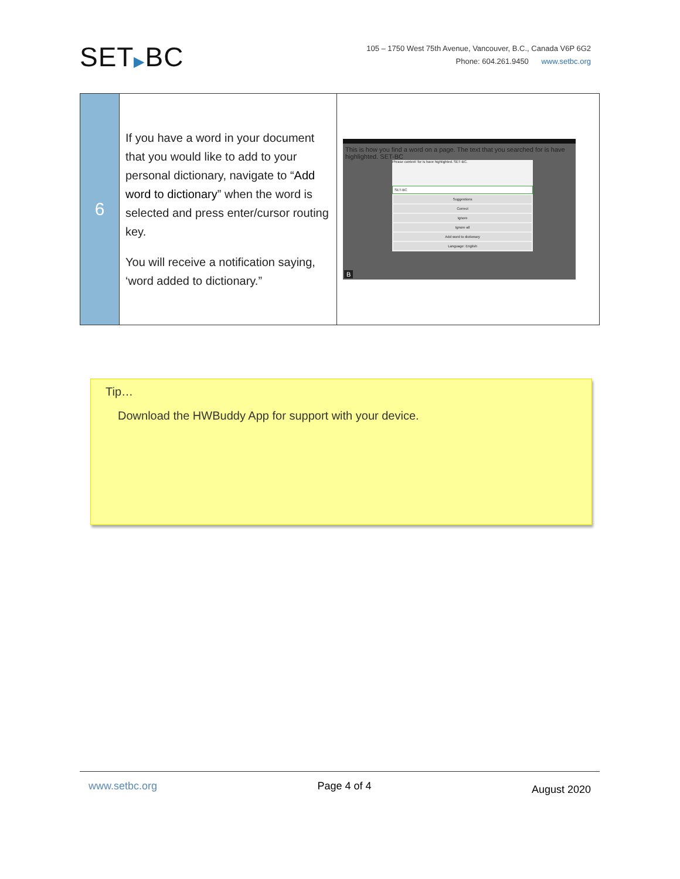SET▶BC
105 – 1750 West 75th Avenue, Vancouver, B.C., Canada V6P 6G2
Phone: 604.261.9450 www.setbc.org
| 6 | If you have a word in your document that you would like to add to your personal dictionary, navigate to “ Add word to dictionary ” when the word is selected and press enter/cursor routing key. You will receive a notification saying, ‘word added to dictionary.” | This is how you find a word on a page. The text that you searched for is have highlighted. SET-BC Phrase context: for is have highlighted. SET-BC. SET-BC Suggestions Correct Ignore Ignore all Add word to dictionary Language: English B |
Tip…
Download the HWBuddy App for support with your device.
www.setbc.org Page 4 of 4 August 2020